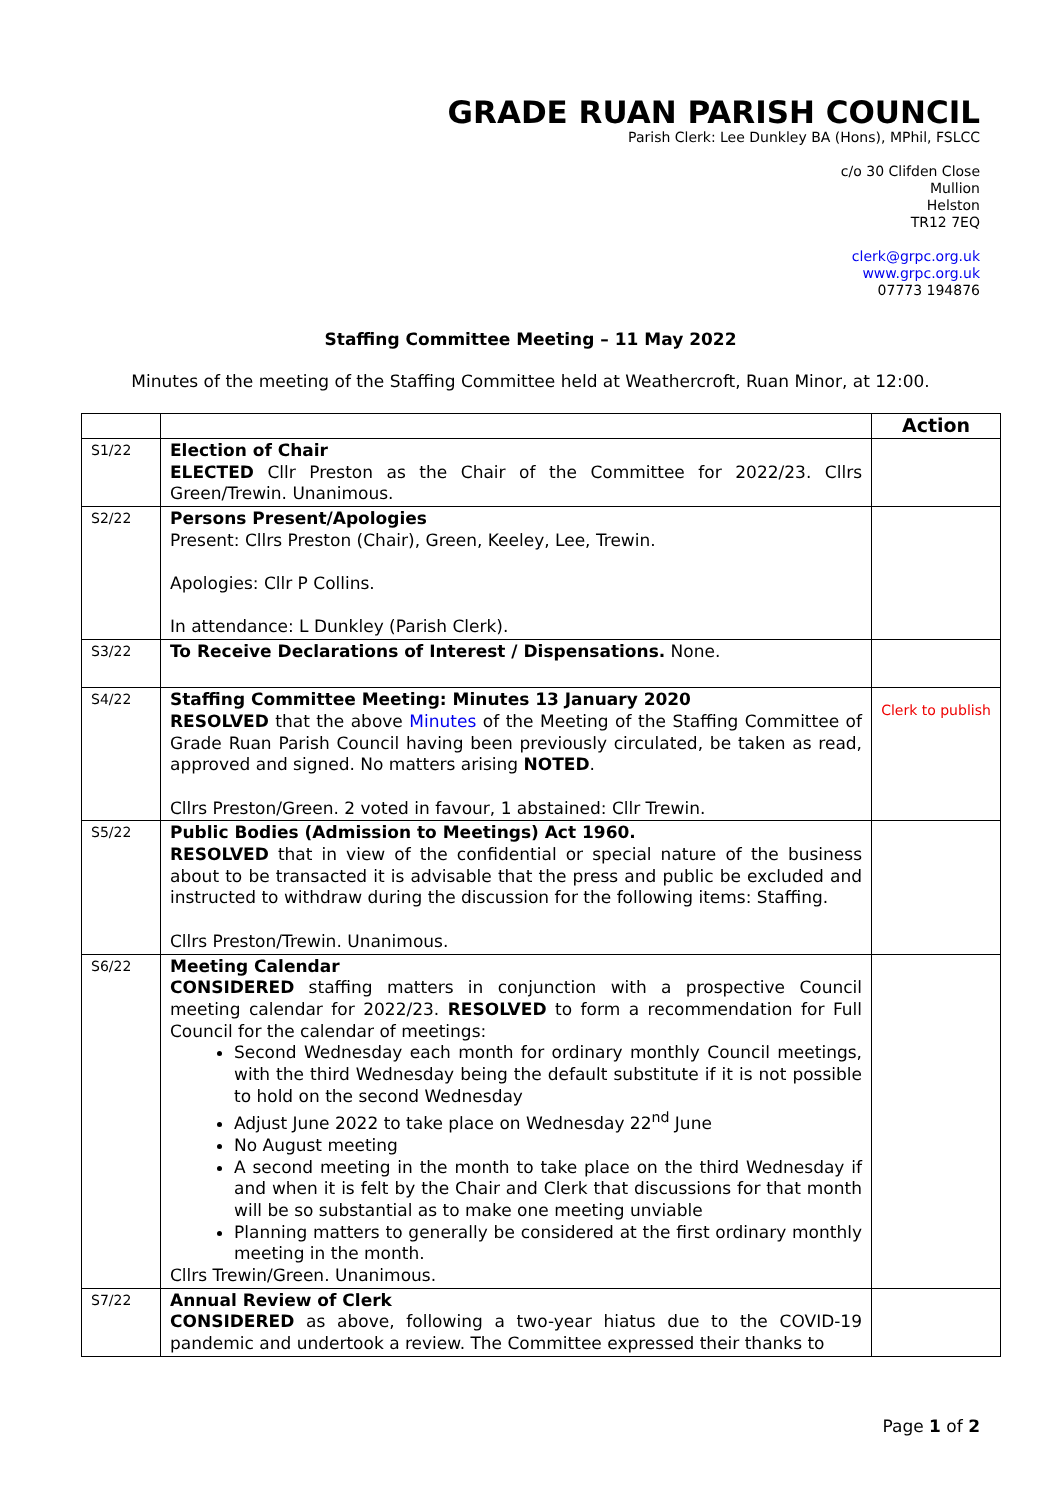GRADE RUAN PARISH COUNCIL
Parish Clerk: Lee Dunkley BA (Hons), MPhil, FSLCC
c/o 30 Clifden Close
Mullion
Helston
TR12 7EQ
clerk@grpc.org.uk
www.grpc.org.uk
07773 194876
Staffing Committee Meeting – 11 May 2022
Minutes of the meeting of the Staffing Committee held at Weathercroft, Ruan Minor, at 12:00.
| | | Action |
| --- | --- | --- |
| S1/22 | Election of Chair ELECTED Cllr Preston as the Chair of the Committee for 2022/23. Cllrs Green/Trewin. Unanimous. | |
| S2/22 | Persons Present/Apologies Present: Cllrs Preston (Chair), Green, Keeley, Lee, Trewin. Apologies: Cllr P Collins. In attendance: L Dunkley (Parish Clerk). | |
| S3/22 | To Receive Declarations of Interest / Dispensations. None. | |
| S4/22 | Staffing Committee Meeting: Minutes 13 January 2020 RESOLVED that the above Minutes of the Meeting of the Staffing Committee of Grade Ruan Parish Council having been previously circulated, be taken as read, approved and signed. No matters arising NOTED . Cllrs Preston/Green. 2 voted in favour, 1 abstained: Cllr Trewin. | Clerk to publish |
| S5/22 | Public Bodies (Admission to Meetings) Act 1960. RESOLVED that in view of the confidential or special nature of the business about to be transacted it is advisable that the press and public be excluded and instructed to withdraw during the discussion for the following items: Staffing. Cllrs Preston/Trewin. Unanimous. | |
| S6/22 | Meeting Calendar CONSIDERED staffing matters in conjunction with a prospective Council meeting calendar for 2022/23. RESOLVED to form a recommendation for Full Council for the calendar of meetings: Second Wednesday each month for ordinary monthly Council meetings, with the third Wednesday being the default substitute if it is not possible to hold on the second Wednesday Adjust June 2022 to take place on Wednesday 22<sup>nd</sup> June No August meeting A second meeting in the month to take place on the third Wednesday if and when it is felt by the Chair and Clerk that discussions for that month will be so substantial as to make one meeting unviable Planning matters to generally be considered at the first ordinary monthly meeting in the month. Cllrs Trewin/Green. Unanimous. | |
| S7/22 | Annual Review of Clerk CONSIDERED as above, following a two-year hiatus due to the COVID-19 pandemic and undertook a review. The Committee expressed their thanks to | |
Page 1 of 2